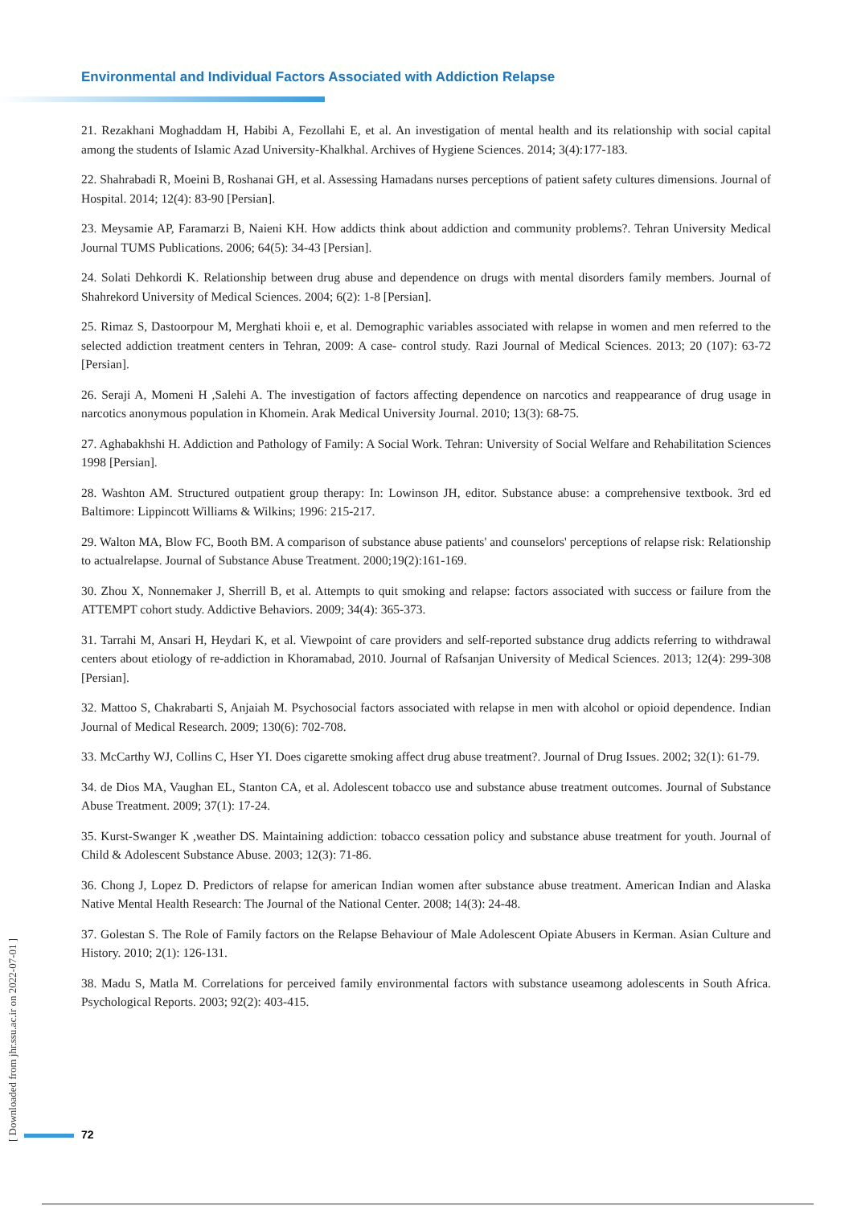Environmental and Individual Factors Associated with Addiction Relapse
21. Rezakhani Moghaddam H, Habibi A, Fezollahi E, et al. An investigation of mental health and its relationship with social capital among the students of Islamic Azad University-Khalkhal. Archives of Hygiene Sciences. 2014; 3(4):177-183.
22. Shahrabadi R, Moeini B, Roshanai GH, et al. Assessing Hamadans nurses perceptions of patient safety cultures dimensions. Journal of Hospital. 2014; 12(4): 83-90 [Persian].
23. Meysamie AP, Faramarzi B, Naieni KH. How addicts think about addiction and community problems?. Tehran University Medical Journal TUMS Publications. 2006; 64(5): 34-43 [Persian].
24. Solati Dehkordi K. Relationship between drug abuse and dependence on drugs with mental disorders family members. Journal of Shahrekord University of Medical Sciences. 2004; 6(2): 1-8 [Persian].
25. Rimaz S, Dastoorpour M, Merghati khoii e, et al. Demographic variables associated with relapse in women and men referred to the selected addiction treatment centers in Tehran, 2009: A case- control study. Razi Journal of Medical Sciences. 2013; 20 (107): 63-72 [Persian].
26. Seraji A, Momeni H ,Salehi A. The investigation of factors affecting dependence on narcotics and reappearance of drug usage in narcotics anonymous population in Khomein. Arak Medical University Journal. 2010; 13(3): 68-75.
27. Aghabakhshi H. Addiction and Pathology of Family: A Social Work. Tehran: University of Social Welfare and Rehabilitation Sciences 1998 [Persian].
28. Washton AM. Structured outpatient group therapy: In: Lowinson JH, editor. Substance abuse: a comprehensive textbook. 3rd ed Baltimore: Lippincott Williams & Wilkins; 1996: 215-217.
29. Walton MA, Blow FC, Booth BM. A comparison of substance abuse patients' and counselors' perceptions of relapse risk: Relationship to actualrelapse. Journal of Substance Abuse Treatment. 2000;19(2):161-169.
30. Zhou X, Nonnemaker J, Sherrill B, et al. Attempts to quit smoking and relapse: factors associated with success or failure from the ATTEMPT cohort study. Addictive Behaviors. 2009; 34(4): 365-373.
31. Tarrahi M, Ansari H, Heydari K, et al. Viewpoint of care providers and self-reported substance drug addicts referring to withdrawal centers about etiology of re-addiction in Khoramabad, 2010. Journal of Rafsanjan University of Medical Sciences. 2013; 12(4): 299-308 [Persian].
32. Mattoo S, Chakrabarti S, Anjaiah M. Psychosocial factors associated with relapse in men with alcohol or opioid dependence. Indian Journal of Medical Research. 2009; 130(6): 702-708.
33. McCarthy WJ, Collins C, Hser YI. Does cigarette smoking affect drug abuse treatment?. Journal of Drug Issues. 2002; 32(1): 61-79.
34. de Dios MA, Vaughan EL, Stanton CA, et al. Adolescent tobacco use and substance abuse treatment outcomes. Journal of Substance Abuse Treatment. 2009; 37(1): 17-24.
35. Kurst-Swanger K ,weather DS. Maintaining addiction: tobacco cessation policy and substance abuse treatment for youth. Journal of Child & Adolescent Substance Abuse. 2003; 12(3): 71-86.
36. Chong J, Lopez D. Predictors of relapse for american Indian women after substance abuse treatment. American Indian and Alaska Native Mental Health Research: The Journal of the National Center. 2008; 14(3): 24-48.
37. Golestan S. The Role of Family factors on the Relapse Behaviour of Male Adolescent Opiate Abusers in Kerman. Asian Culture and History. 2010; 2(1): 126-131.
38. Madu S, Matla M. Correlations for perceived family environmental factors with substance useamong adolescents in South Africa. Psychological Reports. 2003; 92(2): 403-415.
[ Downloaded from jhr.ssu.ac.ir on 2022-07-01 ]
72